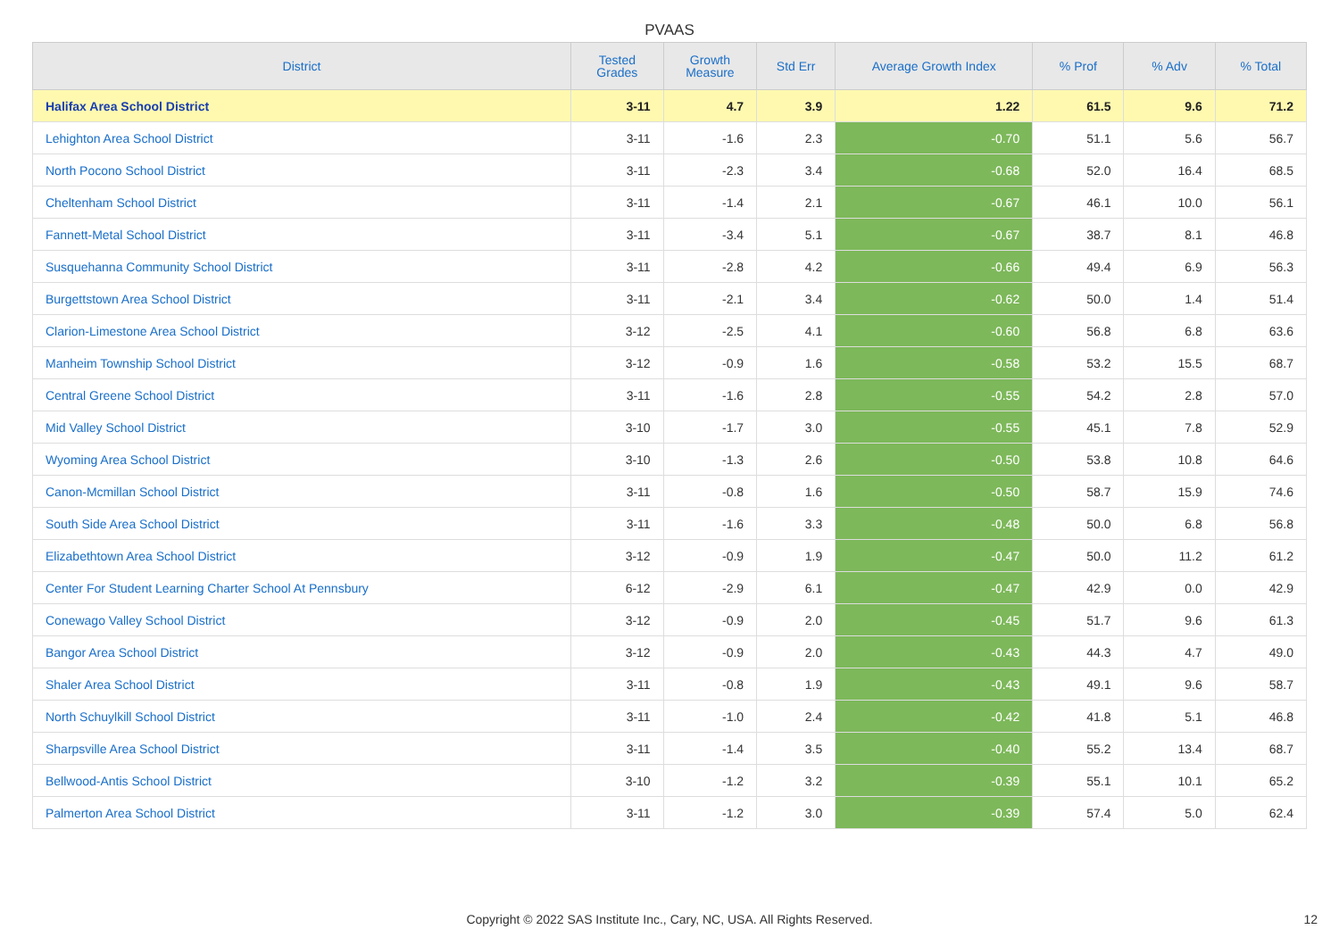PVAAS
| District | Tested Grades | Growth Measure | Std Err | Average Growth Index | % Prof | % Adv | % Total |
| --- | --- | --- | --- | --- | --- | --- | --- |
| Halifax Area School District | 3-11 | 4.7 | 3.9 | 1.22 | 61.5 | 9.6 | 71.2 |
| Lehighton Area School District | 3-11 | -1.6 | 2.3 | -0.70 | 51.1 | 5.6 | 56.7 |
| North Pocono School District | 3-11 | -2.3 | 3.4 | -0.68 | 52.0 | 16.4 | 68.5 |
| Cheltenham School District | 3-11 | -1.4 | 2.1 | -0.67 | 46.1 | 10.0 | 56.1 |
| Fannett-Metal School District | 3-11 | -3.4 | 5.1 | -0.67 | 38.7 | 8.1 | 46.8 |
| Susquehanna Community School District | 3-11 | -2.8 | 4.2 | -0.66 | 49.4 | 6.9 | 56.3 |
| Burgettstown Area School District | 3-11 | -2.1 | 3.4 | -0.62 | 50.0 | 1.4 | 51.4 |
| Clarion-Limestone Area School District | 3-12 | -2.5 | 4.1 | -0.60 | 56.8 | 6.8 | 63.6 |
| Manheim Township School District | 3-12 | -0.9 | 1.6 | -0.58 | 53.2 | 15.5 | 68.7 |
| Central Greene School District | 3-11 | -1.6 | 2.8 | -0.55 | 54.2 | 2.8 | 57.0 |
| Mid Valley School District | 3-10 | -1.7 | 3.0 | -0.55 | 45.1 | 7.8 | 52.9 |
| Wyoming Area School District | 3-10 | -1.3 | 2.6 | -0.50 | 53.8 | 10.8 | 64.6 |
| Canon-Mcmillan School District | 3-11 | -0.8 | 1.6 | -0.50 | 58.7 | 15.9 | 74.6 |
| South Side Area School District | 3-11 | -1.6 | 3.3 | -0.48 | 50.0 | 6.8 | 56.8 |
| Elizabethtown Area School District | 3-12 | -0.9 | 1.9 | -0.47 | 50.0 | 11.2 | 61.2 |
| Center For Student Learning Charter School At Pennsbury | 6-12 | -2.9 | 6.1 | -0.47 | 42.9 | 0.0 | 42.9 |
| Conewago Valley School District | 3-12 | -0.9 | 2.0 | -0.45 | 51.7 | 9.6 | 61.3 |
| Bangor Area School District | 3-12 | -0.9 | 2.0 | -0.43 | 44.3 | 4.7 | 49.0 |
| Shaler Area School District | 3-11 | -0.8 | 1.9 | -0.43 | 49.1 | 9.6 | 58.7 |
| North Schuylkill School District | 3-11 | -1.0 | 2.4 | -0.42 | 41.8 | 5.1 | 46.8 |
| Sharpsville Area School District | 3-11 | -1.4 | 3.5 | -0.40 | 55.2 | 13.4 | 68.7 |
| Bellwood-Antis School District | 3-10 | -1.2 | 3.2 | -0.39 | 55.1 | 10.1 | 65.2 |
| Palmerton Area School District | 3-11 | -1.2 | 3.0 | -0.39 | 57.4 | 5.0 | 62.4 |
Copyright © 2022 SAS Institute Inc., Cary, NC, USA. All Rights Reserved. 12